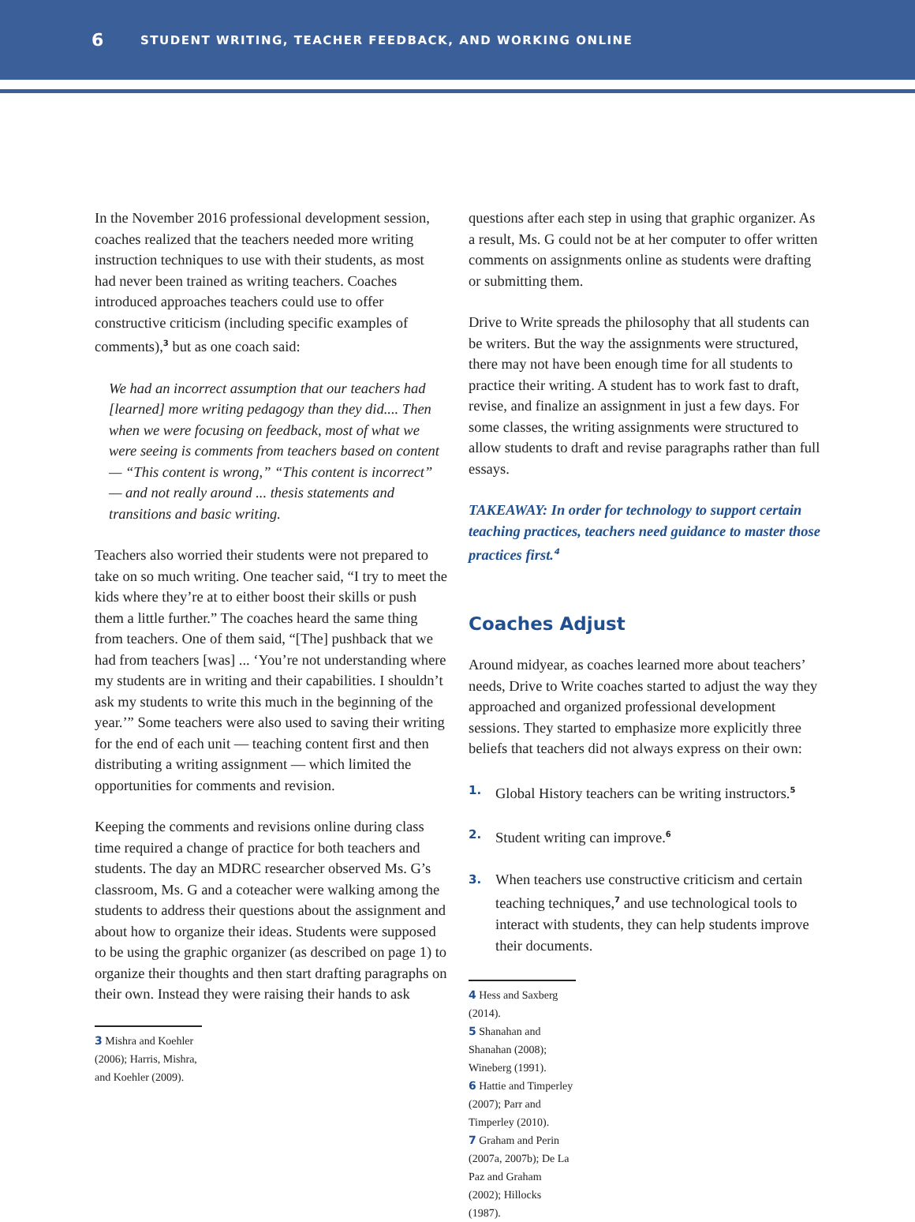6 STUDENT WRITING, TEACHER FEEDBACK, AND WORKING ONLINE
In the November 2016 professional development session, coaches realized that the teachers needed more writing instruction techniques to use with their students, as most had never been trained as writing teachers. Coaches introduced approaches teachers could use to offer constructive criticism (including specific examples of comments),<sup>3</sup> but as one coach said:
We had an incorrect assumption that our teachers had [learned] more writing pedagogy than they did.... Then when we were focusing on feedback, most of what we were seeing is comments from teachers based on content — “This content is wrong,” “This content is incorrect” — and not really around ... thesis statements and transitions and basic writing.
Teachers also worried their students were not prepared to take on so much writing. One teacher said, “I try to meet the kids where they’re at to either boost their skills or push them a little further.” The coaches heard the same thing from teachers. One of them said, “[The] pushback that we had from teachers [was] ... ‘You’re not understanding where my students are in writing and their capabilities. I shouldn’t ask my students to write this much in the beginning of the year.’” Some teachers were also used to saving their writing for the end of each unit — teaching content first and then distributing a writing assignment — which limited the opportunities for comments and revision.
Keeping the comments and revisions online during class time required a change of practice for both teachers and students. The day an MDRC researcher observed Ms. G’s classroom, Ms. G and a coteacher were walking among the students to address their questions about the assignment and about how to organize their ideas. Students were supposed to be using the graphic organizer (as described on page 1) to organize their thoughts and then start drafting paragraphs on their own. Instead they were raising their hands to ask
3 Mishra and Koehler (2006); Harris, Mishra, and Koehler (2009).
questions after each step in using that graphic organizer. As a result, Ms. G could not be at her computer to offer written comments on assignments online as students were drafting or submitting them.
Drive to Write spreads the philosophy that all students can be writers. But the way the assignments were structured, there may not have been enough time for all students to practice their writing. A student has to work fast to draft, revise, and finalize an assignment in just a few days. For some classes, the writing assignments were structured to allow students to draft and revise paragraphs rather than full essays.
TAKEAWAY: In order for technology to support certain teaching practices, teachers need guidance to master those practices first.<sup>4</sup>
Coaches Adjust
Around midyear, as coaches learned more about teachers’ needs, Drive to Write coaches started to adjust the way they approached and organized professional development sessions. They started to emphasize more explicitly three beliefs that teachers did not always express on their own:
1. Global History teachers can be writing instructors.<sup>5</sup>
2. Student writing can improve.<sup>6</sup>
3. When teachers use constructive criticism and certain teaching techniques,<sup>7</sup> and use technological tools to interact with students, they can help students improve their documents.
4 Hess and Saxberg (2014).
5 Shanahan and Shanahan (2008); Wineberg (1991).
6 Hattie and Timperley (2007); Parr and Timperley (2010).
7 Graham and Perin (2007a, 2007b); De La Paz and Graham (2002); Hillocks (1987).